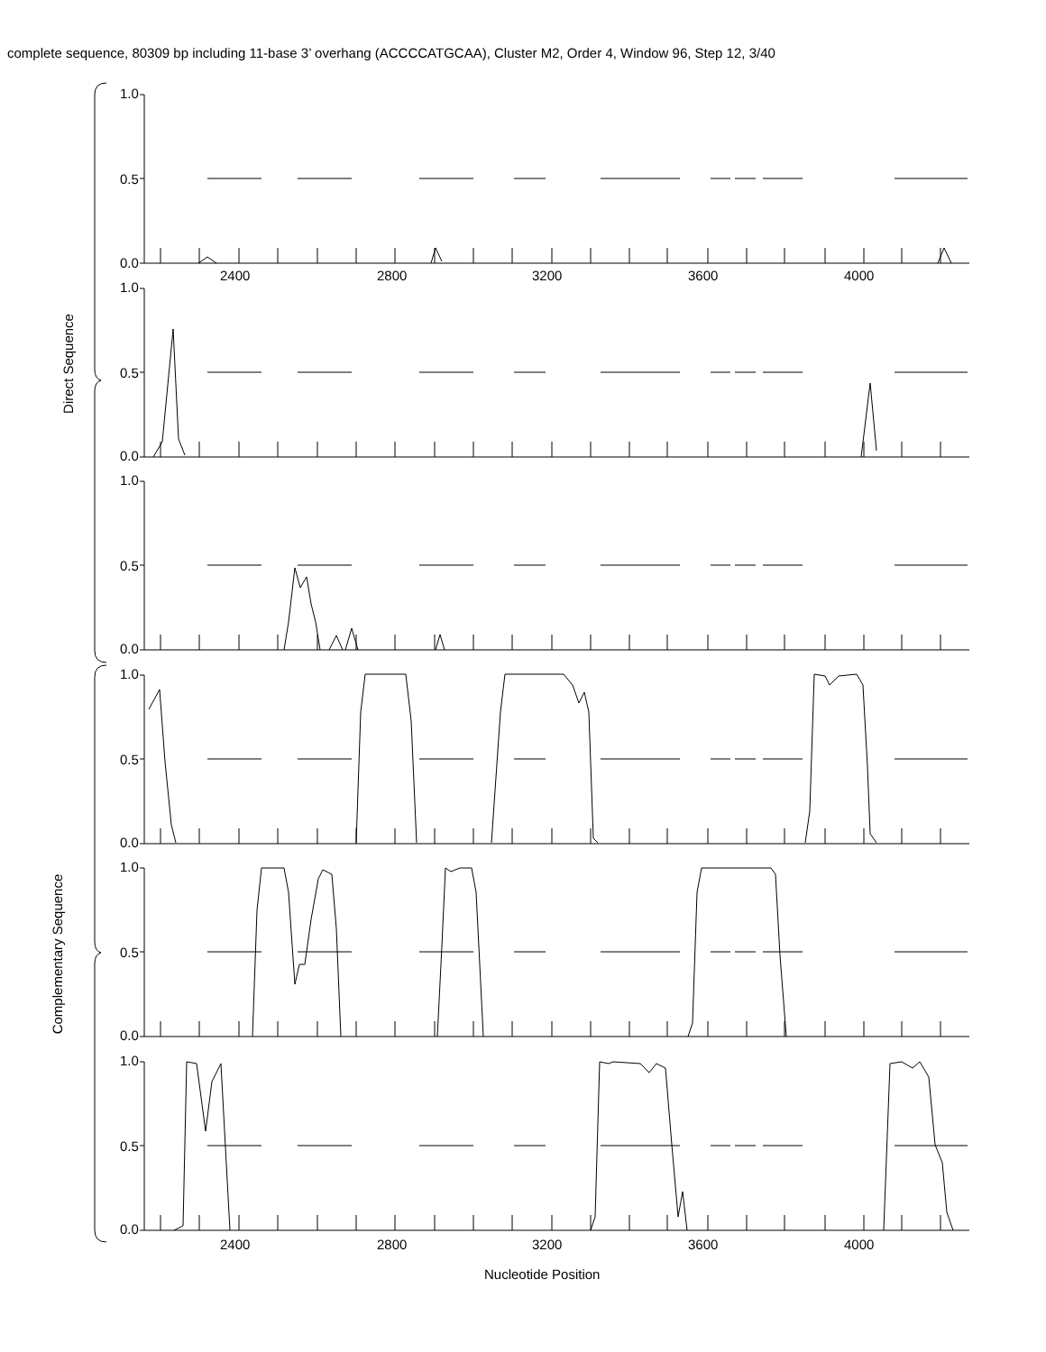complete sequence, 80309 bp including 11-base 3’ overhang (ACCCCATGCAA), Cluster M2, Order 4, Window 96, Step 12, 3/40
1.0
0.5
0.0
2400 2800 3200 3600 4000
1.0
0.5
0.0
1.0
0.5
0.0
1.0
0.5
0.0
1.0
0.5
0.0
1.0
0.5
0.0
2400 2800 3200 3600 4000
Nucleotide Position
Direct Sequence
Complementary Sequence